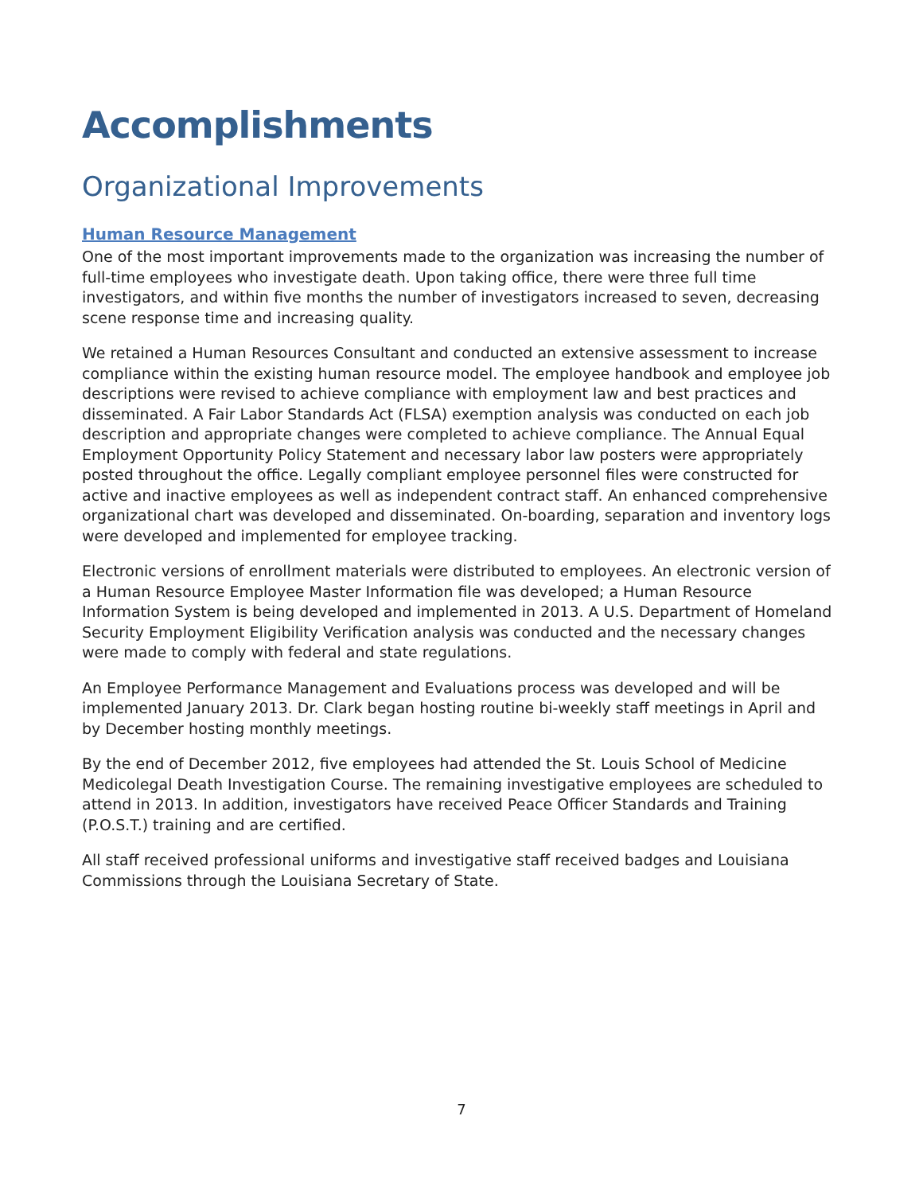Accomplishments
Organizational Improvements
Human Resource Management
One of the most important improvements made to the organization was increasing the number of full-time employees who investigate death. Upon taking office, there were three full time investigators, and within five months the number of investigators increased to seven, decreasing scene response time and increasing quality.
We retained a Human Resources Consultant and conducted an extensive assessment to increase compliance within the existing human resource model. The employee handbook and employee job descriptions were revised to achieve compliance with employment law and best practices and disseminated. A Fair Labor Standards Act (FLSA) exemption analysis was conducted on each job description and appropriate changes were completed to achieve compliance. The Annual Equal Employment Opportunity Policy Statement and necessary labor law posters were appropriately posted throughout the office. Legally compliant employee personnel files were constructed for active and inactive employees as well as independent contract staff. An enhanced comprehensive organizational chart was developed and disseminated. On-boarding, separation and inventory logs were developed and implemented for employee tracking.
Electronic versions of enrollment materials were distributed to employees. An electronic version of a Human Resource Employee Master Information file was developed; a Human Resource Information System is being developed and implemented in 2013. A U.S. Department of Homeland Security Employment Eligibility Verification analysis was conducted and the necessary changes were made to comply with federal and state regulations.
An Employee Performance Management and Evaluations process was developed and will be implemented January 2013. Dr. Clark began hosting routine bi-weekly staff meetings in April and by December hosting monthly meetings.
By the end of December 2012, five employees had attended the St. Louis School of Medicine Medicolegal Death Investigation Course. The remaining investigative employees are scheduled to attend in 2013. In addition, investigators have received Peace Officer Standards and Training (P.O.S.T.) training and are certified.
All staff received professional uniforms and investigative staff received badges and Louisiana Commissions through the Louisiana Secretary of State.
7